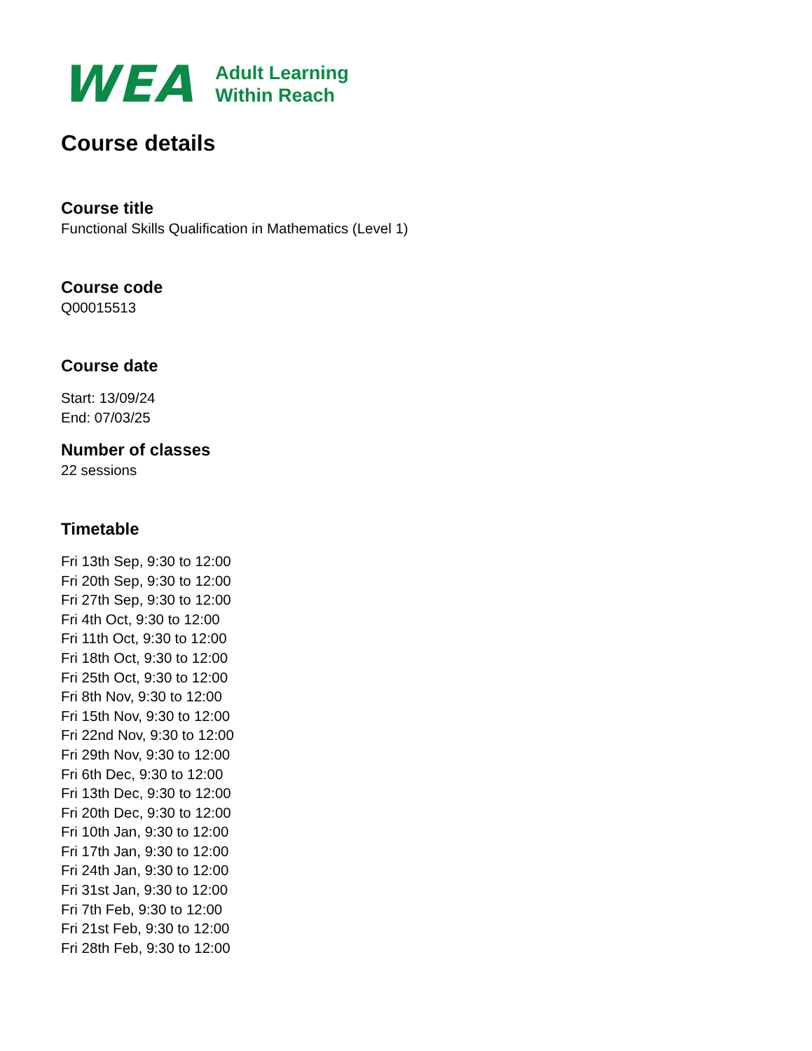WEA
Adult Learning
Within Reach
Course details
Course title
Functional Skills Qualification in Mathematics (Level 1)
Course code
Q00015513
Course date
Start: 13/09/24
End: 07/03/25
Number of classes
22 sessions
Timetable
Fri 13th Sep, 9:30 to 12:00
Fri 20th Sep, 9:30 to 12:00
Fri 27th Sep, 9:30 to 12:00
Fri 4th Oct, 9:30 to 12:00
Fri 11th Oct, 9:30 to 12:00
Fri 18th Oct, 9:30 to 12:00
Fri 25th Oct, 9:30 to 12:00
Fri 8th Nov, 9:30 to 12:00
Fri 15th Nov, 9:30 to 12:00
Fri 22nd Nov, 9:30 to 12:00
Fri 29th Nov, 9:30 to 12:00
Fri 6th Dec, 9:30 to 12:00
Fri 13th Dec, 9:30 to 12:00
Fri 20th Dec, 9:30 to 12:00
Fri 10th Jan, 9:30 to 12:00
Fri 17th Jan, 9:30 to 12:00
Fri 24th Jan, 9:30 to 12:00
Fri 31st Jan, 9:30 to 12:00
Fri 7th Feb, 9:30 to 12:00
Fri 21st Feb, 9:30 to 12:00
Fri 28th Feb, 9:30 to 12:00